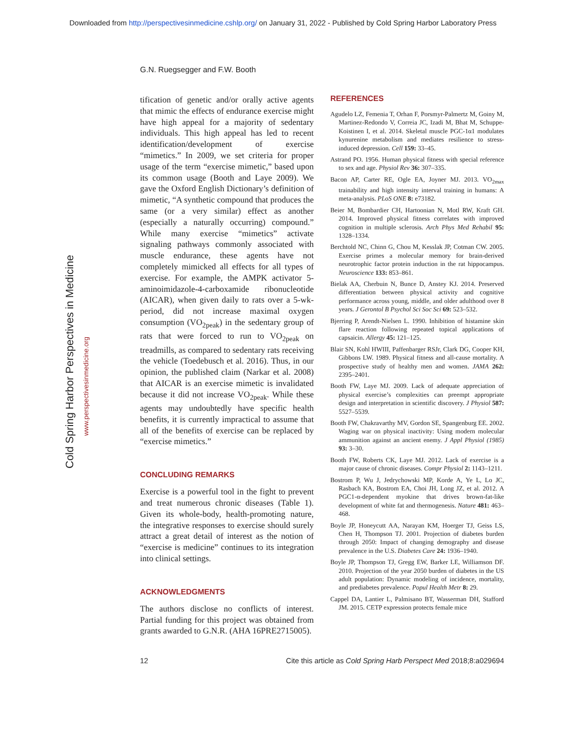Downloaded from http://perspectivesinmedicine.cshlp.org/ on January 31, 2022 - Published by Cold Spring Harbor Laboratory Press
G.N. Ruegsegger and F.W. Booth
Cold Spring Harbor Perspectives in Medicine
www.perspectivesinmedicine.org
tification of genetic and/or orally active agents that mimic the effects of endurance exercise might have high appeal for a majority of sedentary individuals. This high appeal has led to recent identification/development of exercise “mimetics.” In 2009, we set criteria for proper usage of the term “exercise mimetic,” based upon its common usage (Booth and Laye 2009). We gave the Oxford English Dictionary’s definition of mimetic, “A synthetic compound that produces the same (or a very similar) effect as another (especially a naturally occurring) compound.” While many exercise “mimetics” activate signaling pathways commonly associated with muscle endurance, these agents have not completely mimicked all effects for all types of exercise. For example, the AMPK activator 5-aminoimidazole-4-carboxamide ribonucleotide (AICAR), when given daily to rats over a 5-wk-period, did not increase maximal oxygen consumption (VO<sub>2peak</sub>) in the sedentary group of rats that were forced to run to VO<sub>2peak</sub> on treadmills, as compared to sedentary rats receiving the vehicle (Toedebusch et al. 2016). Thus, in our opinion, the published claim (Narkar et al. 2008) that AICAR is an exercise mimetic is invalidated because it did not increase VO<sub>2peak</sub>. While these agents may undoubtedly have specific health benefits, it is currently impractical to assume that all of the benefits of exercise can be replaced by “exercise mimetics.”
CONCLUDING REMARKS
Exercise is a powerful tool in the fight to prevent and treat numerous chronic diseases (Table 1). Given its whole-body, health-promoting nature, the integrative responses to exercise should surely attract a great detail of interest as the notion of “exercise is medicine” continues to its integration into clinical settings.
ACKNOWLEDGMENTS
The authors disclose no conflicts of interest. Partial funding for this project was obtained from grants awarded to G.N.R. (AHA 16PRE2715005).
REFERENCES
Agudelo LZ, Femenia T, Orhan F, Porsmyr-Palmertz M, Goiny M, Martinez-Redondo V, Correia JC, Izadi M, Bhat M, Schuppe-Koistinen I, et al. 2014. Skeletal muscle PGC-1α1 modulates kynurenine metabolism and mediates resilience to stress-induced depression. Cell 159: 33–45.
Astrand PO. 1956. Human physical fitness with special reference to sex and age. Physiol Rev 36: 307–335.
Bacon AP, Carter RE, Ogle EA, Joyner MJ. 2013. VO<sub>2max</sub> trainability and high intensity interval training in humans: A meta-analysis. PLoS ONE 8: e73182.
Beier M, Bombardier CH, Hartoonian N, Motl RW, Kraft GH. 2014. Improved physical fitness correlates with improved cognition in multiple sclerosis. Arch Phys Med Rehabil 95: 1328–1334.
Berchtold NC, Chinn G, Chou M, Kesslak JP, Cotman CW. 2005. Exercise primes a molecular memory for brain-derived neurotrophic factor protein induction in the rat hippocampus. Neuroscience 133: 853–861.
Bielak AA, Cherbuin N, Bunce D, Anstey KJ. 2014. Preserved differentiation between physical activity and cognitive performance across young, middle, and older adulthood over 8 years. J Gerontol B Psychol Sci Soc Sci 69: 523–532.
Bjerring P, Arendt-Nielsen L. 1990. Inhibition of histamine skin flare reaction following repeated topical applications of capsaicin. Allergy 45: 121–125.
Blair SN, Kohl HWIII, Paffenbarger RSJr, Clark DG, Cooper KH, Gibbons LW. 1989. Physical fitness and all-cause mortality. A prospective study of healthy men and women. JAMA 262: 2395–2401.
Booth FW, Laye MJ. 2009. Lack of adequate appreciation of physical exercise’s complexities can preempt appropriate design and interpretation in scientific discovery. J Physiol 587: 5527–5539.
Booth FW, Chakravarthy MV, Gordon SE, Spangenburg EE. 2002. Waging war on physical inactivity: Using modern molecular ammunition against an ancient enemy. J Appl Physiol (1985) 93: 3–30.
Booth FW, Roberts CK, Laye MJ. 2012. Lack of exercise is a major cause of chronic diseases. Compr Physiol 2: 1143–1211.
Bostrom P, Wu J, Jedrychowski MP, Korde A, Ye L, Lo JC, Rasbach KA, Bostrom EA, Choi JH, Long JZ, et al. 2012. A PGC1-α-dependent myokine that drives brown-fat-like development of white fat and thermogenesis. Nature 481: 463–468.
Boyle JP, Honeycutt AA, Narayan KM, Hoerger TJ, Geiss LS, Chen H, Thompson TJ. 2001. Projection of diabetes burden through 2050: Impact of changing demography and disease prevalence in the U.S. Diabetes Care 24: 1936–1940.
Boyle JP, Thompson TJ, Gregg EW, Barker LE, Williamson DF. 2010. Projection of the year 2050 burden of diabetes in the US adult population: Dynamic modeling of incidence, mortality, and prediabetes prevalence. Popul Health Metr 8: 29.
Cappel DA, Lantier L, Palmisano BT, Wasserman DH, Stafford JM. 2015. CETP expression protects female mice
12 Cite this article as Cold Spring Harb Perspect Med 2018;8:a029694